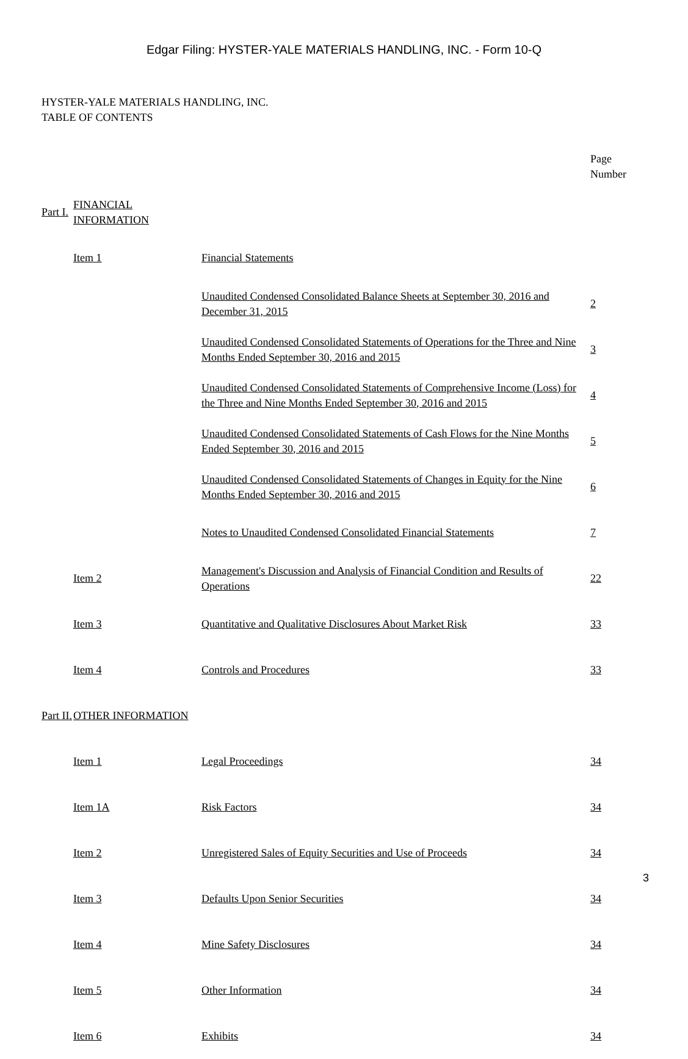Edgar Filing: HYSTER-YALE MATERIALS HANDLING, INC. - Form 10-Q
HYSTER-YALE MATERIALS HANDLING, INC.
TABLE OF CONTENTS
| | | | Page Number |
| Part I. | FINANCIAL INFORMATION | | |
| | Item 1 | Financial Statements | |
| | | Unaudited Condensed Consolidated Balance Sheets at September 30, 2016 and December 31, 2015 | 2 |
| | | Unaudited Condensed Consolidated Statements of Operations for the Three and Nine Months Ended September 30, 2016 and 2015 | 3 |
| | | Unaudited Condensed Consolidated Statements of Comprehensive Income (Loss) for the Three and Nine Months Ended September 30, 2016 and 2015 | 4 |
| | | Unaudited Condensed Consolidated Statements of Cash Flows for the Nine Months Ended September 30, 2016 and 2015 | 5 |
| | | Unaudited Condensed Consolidated Statements of Changes in Equity for the Nine Months Ended September 30, 2016 and 2015 | 6 |
| | | Notes to Unaudited Condensed Consolidated Financial Statements | 7 |
| | Item 2 | Management's Discussion and Analysis of Financial Condition and Results of Operations | 22 |
| | Item 3 | Quantitative and Qualitative Disclosures About Market Risk | 33 |
| | Item 4 | Controls and Procedures | 33 |
| Part II. | OTHER INFORMATION | | |
| | Item 1 | Legal Proceedings | 34 |
| | Item 1A | Risk Factors | 34 |
| | Item 2 | Unregistered Sales of Equity Securities and Use of Proceeds | 34 |
| | Item 3 | Defaults Upon Senior Securities | 34 |
| | Item 4 | Mine Safety Disclosures | 34 |
| | Item 5 | Other Information | 34 |
| | Item 6 | Exhibits | 34 |
3